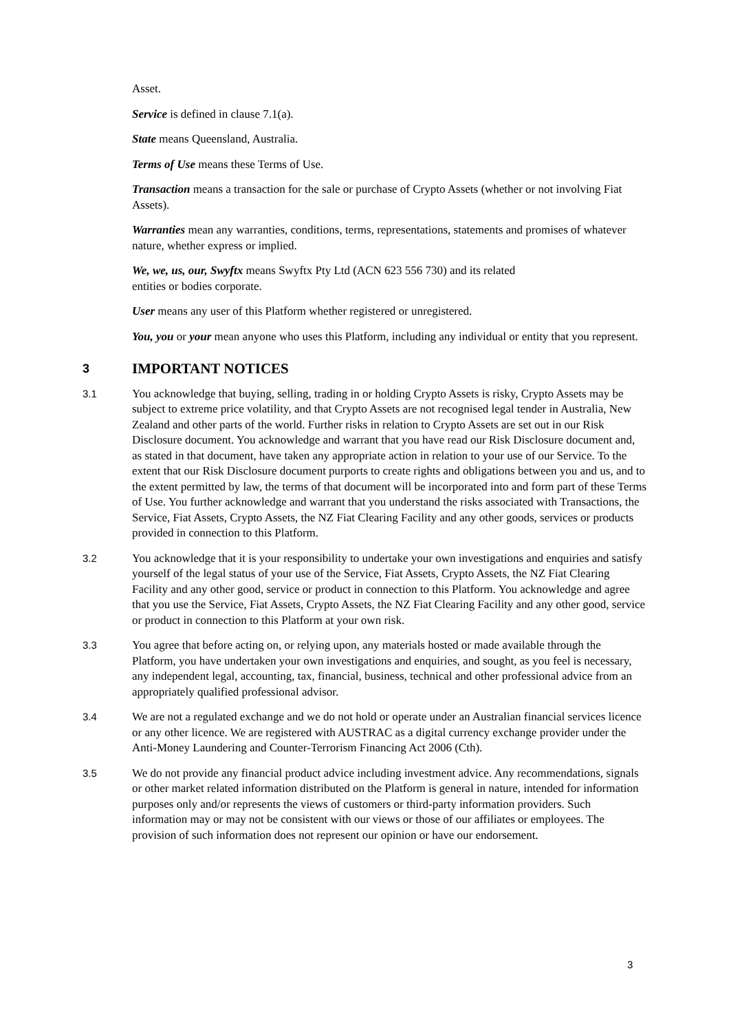Asset.
Service is defined in clause 7.1(a).
State means Queensland, Australia.
Terms of Use means these Terms of Use.
Transaction means a transaction for the sale or purchase of Crypto Assets (whether or not involving Fiat Assets).
Warranties mean any warranties, conditions, terms, representations, statements and promises of whatever nature, whether express or implied.
We, we, us, our, Swyftx means Swyftx Pty Ltd (ACN 623 556 730) and its related
entities or bodies corporate.
User means any user of this Platform whether registered or unregistered.
You, you or your mean anyone who uses this Platform, including any individual or entity that you represent.
3 IMPORTANT NOTICES
3.1 You acknowledge that buying, selling, trading in or holding Crypto Assets is risky, Crypto Assets may be subject to extreme price volatility, and that Crypto Assets are not recognised legal tender in Australia, New Zealand and other parts of the world. Further risks in relation to Crypto Assets are set out in our Risk Disclosure document. You acknowledge and warrant that you have read our Risk Disclosure document and, as stated in that document, have taken any appropriate action in relation to your use of our Service. To the extent that our Risk Disclosure document purports to create rights and obligations between you and us, and to the extent permitted by law, the terms of that document will be incorporated into and form part of these Terms of Use. You further acknowledge and warrant that you understand the risks associated with Transactions, the Service, Fiat Assets, Crypto Assets, the NZ Fiat Clearing Facility and any other goods, services or products provided in connection to this Platform.
3.2 You acknowledge that it is your responsibility to undertake your own investigations and enquiries and satisfy yourself of the legal status of your use of the Service, Fiat Assets, Crypto Assets, the NZ Fiat Clearing Facility and any other good, service or product in connection to this Platform. You acknowledge and agree that you use the Service, Fiat Assets, Crypto Assets, the NZ Fiat Clearing Facility and any other good, service or product in connection to this Platform at your own risk.
3.3 You agree that before acting on, or relying upon, any materials hosted or made available through the Platform, you have undertaken your own investigations and enquiries, and sought, as you feel is necessary, any independent legal, accounting, tax, financial, business, technical and other professional advice from an appropriately qualified professional advisor.
3.4 We are not a regulated exchange and we do not hold or operate under an Australian financial services licence or any other licence. We are registered with AUSTRAC as a digital currency exchange provider under the Anti-Money Laundering and Counter-Terrorism Financing Act 2006 (Cth).
3.5 We do not provide any financial product advice including investment advice. Any recommendations, signals or other market related information distributed on the Platform is general in nature, intended for information purposes only and/or represents the views of customers or third-party information providers. Such information may or may not be consistent with our views or those of our affiliates or employees. The provision of such information does not represent our opinion or have our endorsement.
3